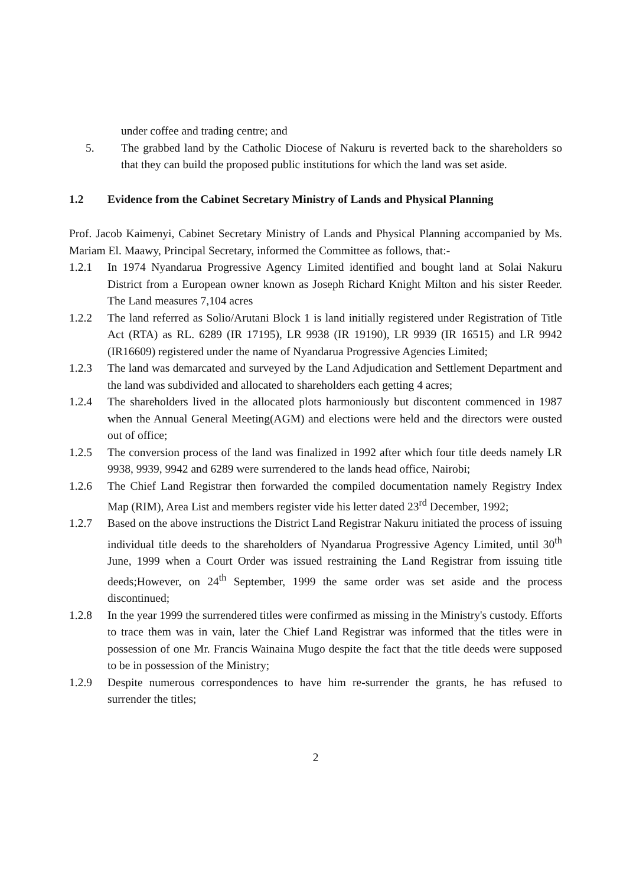under coffee and trading centre; and
5. The grabbed land by the Catholic Diocese of Nakuru is reverted back to the shareholders so that they can build the proposed public institutions for which the land was set aside.
1.2 Evidence from the Cabinet Secretary Ministry of Lands and Physical Planning
Prof. Jacob Kaimenyi, Cabinet Secretary Ministry of Lands and Physical Planning accompanied by Ms. Mariam El. Maawy, Principal Secretary, informed the Committee as follows, that:-
1.2.1 In 1974 Nyandarua Progressive Agency Limited identified and bought land at Solai Nakuru District from a European owner known as Joseph Richard Knight Milton and his sister Reeder. The Land measures 7,104 acres
1.2.2 The land referred as Solio/Arutani Block 1 is land initially registered under Registration of Title Act (RTA) as RL. 6289 (IR 17195), LR 9938 (IR 19190), LR 9939 (IR 16515) and LR 9942 (IR16609) registered under the name of Nyandarua Progressive Agencies Limited;
1.2.3 The land was demarcated and surveyed by the Land Adjudication and Settlement Department and the land was subdivided and allocated to shareholders each getting 4 acres;
1.2.4 The shareholders lived in the allocated plots harmoniously but discontent commenced in 1987 when the Annual General Meeting(AGM) and elections were held and the directors were ousted out of office;
1.2.5 The conversion process of the land was finalized in 1992 after which four title deeds namely LR 9938, 9939, 9942 and 6289 were surrendered to the lands head office, Nairobi;
1.2.6 The Chief Land Registrar then forwarded the compiled documentation namely Registry Index Map (RIM), Area List and members register vide his letter dated 23<sup>rd</sup> December, 1992;
1.2.7 Based on the above instructions the District Land Registrar Nakuru initiated the process of issuing individual title deeds to the shareholders of Nyandarua Progressive Agency Limited, until 30<sup>th</sup> June, 1999 when a Court Order was issued restraining the Land Registrar from issuing title deeds;However, on 24<sup>th</sup> September, 1999 the same order was set aside and the process discontinued;
1.2.8 In the year 1999 the surrendered titles were confirmed as missing in the Ministry's custody. Efforts to trace them was in vain, later the Chief Land Registrar was informed that the titles were in possession of one Mr. Francis Wainaina Mugo despite the fact that the title deeds were supposed to be in possession of the Ministry;
1.2.9 Despite numerous correspondences to have him re-surrender the grants, he has refused to surrender the titles;
2